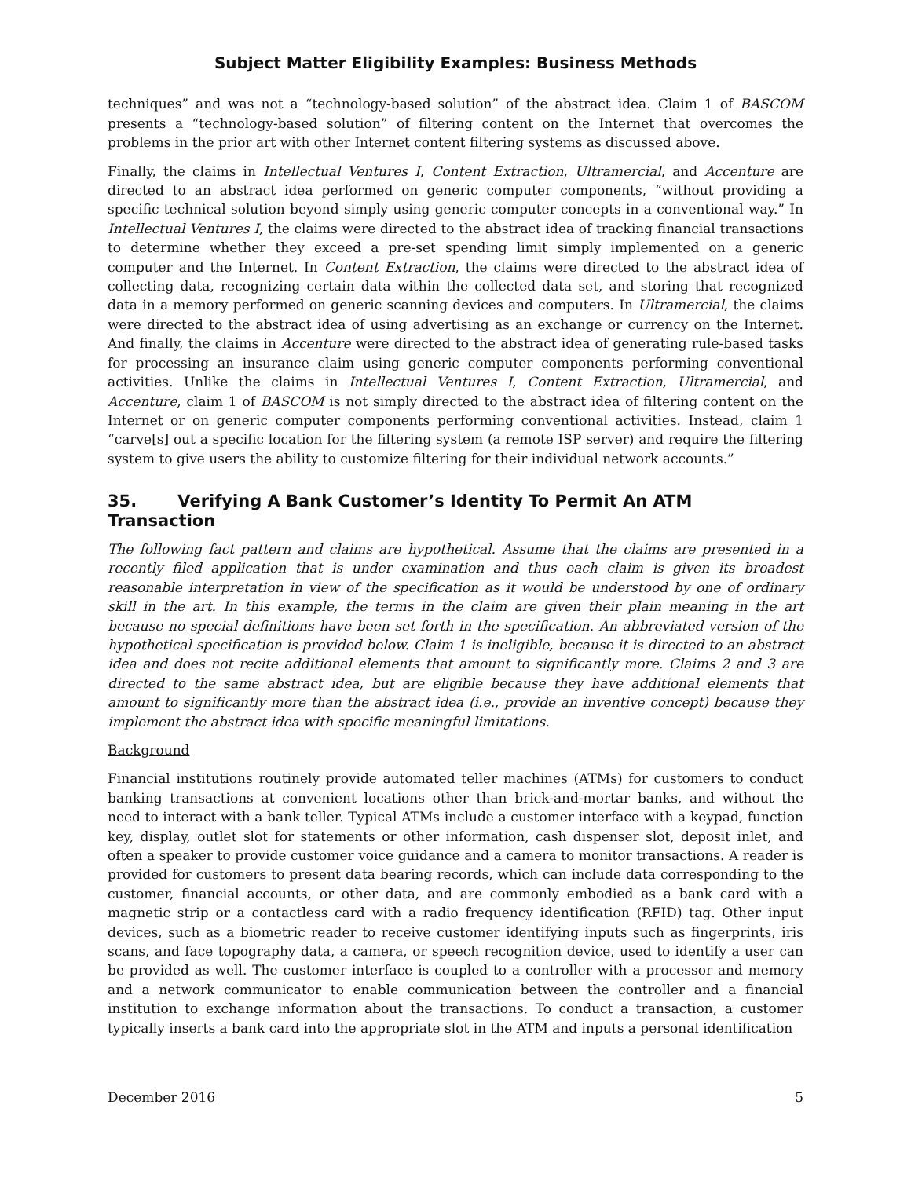Subject Matter Eligibility Examples: Business Methods
techniques” and was not a “technology-based solution” of the abstract idea. Claim 1 of BASCOM presents a “technology-based solution” of filtering content on the Internet that overcomes the problems in the prior art with other Internet content filtering systems as discussed above.
Finally, the claims in Intellectual Ventures I, Content Extraction, Ultramercial, and Accenture are directed to an abstract idea performed on generic computer components, “without providing a specific technical solution beyond simply using generic computer concepts in a conventional way.” In Intellectual Ventures I, the claims were directed to the abstract idea of tracking financial transactions to determine whether they exceed a pre-set spending limit simply implemented on a generic computer and the Internet. In Content Extraction, the claims were directed to the abstract idea of collecting data, recognizing certain data within the collected data set, and storing that recognized data in a memory performed on generic scanning devices and computers. In Ultramercial, the claims were directed to the abstract idea of using advertising as an exchange or currency on the Internet. And finally, the claims in Accenture were directed to the abstract idea of generating rule-based tasks for processing an insurance claim using generic computer components performing conventional activities. Unlike the claims in Intellectual Ventures I, Content Extraction, Ultramercial, and Accenture, claim 1 of BASCOM is not simply directed to the abstract idea of filtering content on the Internet or on generic computer components performing conventional activities. Instead, claim 1 “carve[s] out a specific location for the filtering system (a remote ISP server) and require the filtering system to give users the ability to customize filtering for their individual network accounts.”
35. Verifying A Bank Customer’s Identity To Permit An ATM Transaction
The following fact pattern and claims are hypothetical. Assume that the claims are presented in a recently filed application that is under examination and thus each claim is given its broadest reasonable interpretation in view of the specification as it would be understood by one of ordinary skill in the art. In this example, the terms in the claim are given their plain meaning in the art because no special definitions have been set forth in the specification. An abbreviated version of the hypothetical specification is provided below. Claim 1 is ineligible, because it is directed to an abstract idea and does not recite additional elements that amount to significantly more. Claims 2 and 3 are directed to the same abstract idea, but are eligible because they have additional elements that amount to significantly more than the abstract idea (i.e., provide an inventive concept) because they implement the abstract idea with specific meaningful limitations.
Background
Financial institutions routinely provide automated teller machines (ATMs) for customers to conduct banking transactions at convenient locations other than brick-and-mortar banks, and without the need to interact with a bank teller. Typical ATMs include a customer interface with a keypad, function key, display, outlet slot for statements or other information, cash dispenser slot, deposit inlet, and often a speaker to provide customer voice guidance and a camera to monitor transactions. A reader is provided for customers to present data bearing records, which can include data corresponding to the customer, financial accounts, or other data, and are commonly embodied as a bank card with a magnetic strip or a contactless card with a radio frequency identification (RFID) tag. Other input devices, such as a biometric reader to receive customer identifying inputs such as fingerprints, iris scans, and face topography data, a camera, or speech recognition device, used to identify a user can be provided as well. The customer interface is coupled to a controller with a processor and memory and a network communicator to enable communication between the controller and a financial institution to exchange information about the transactions. To conduct a transaction, a customer typically inserts a bank card into the appropriate slot in the ATM and inputs a personal identification
December 2016 5